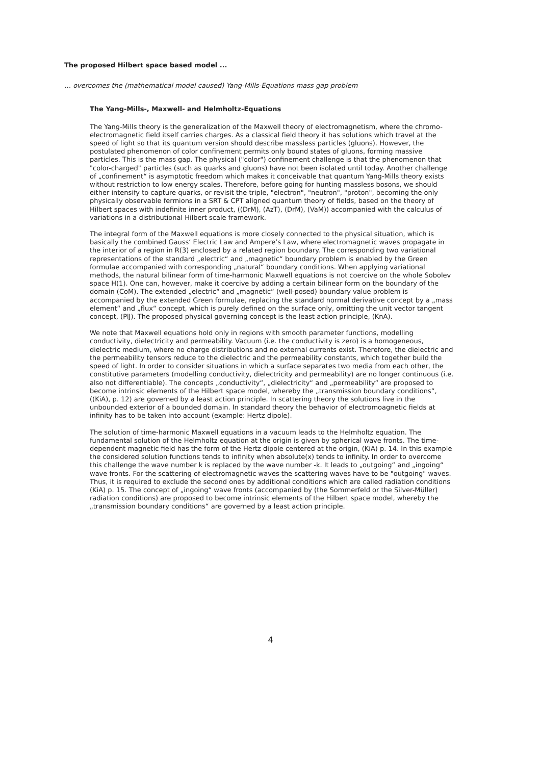The proposed Hilbert space based model ...
… overcomes the (mathematical model caused) Yang-Mills-Equations mass gap problem
The Yang-Mills-, Maxwell- and Helmholtz-Equations
The Yang-Mills theory is the generalization of the Maxwell theory of electromagnetism, where the chromo-electromagnetic field itself carries charges. As a classical field theory it has solutions which travel at the speed of light so that its quantum version should describe massless particles (gluons). However, the postulated phenomenon of color confinement permits only bound states of gluons, forming massive particles. This is the mass gap. The physical ("color") confinement challenge is that the phenomenon that "color-charged" particles (such as quarks and gluons) have not been isolated until today. Another challenge of „confinement“ is asymptotic freedom which makes it conceivable that quantum Yang-Mills theory exists without restriction to low energy scales. Therefore, before going for hunting massless bosons, we should either intensify to capture quarks, or revisit the triple, "electron", "neutron", "proton", becoming the only physically observable fermions in a SRT & CPT aligned quantum theory of fields, based on the theory of Hilbert spaces with indefinite inner product, ((DrM), (AzT), (DrM), (VaM)) accompanied with the calculus of variations in a distributional Hilbert scale framework.
The integral form of the Maxwell equations is more closely connected to the physical situation, which is basically the combined Gauss‘ Electric Law and Ampere’s Law, where electromagnetic waves propagate in the interior of a region in R(3) enclosed by a related region boundary. The corresponding two variational representations of the standard „electric“ and „magnetic“ boundary problem is enabled by the Green formulae accompanied with corresponding „natural“ boundary conditions. When applying variational methods, the natural bilinear form of time-harmonic Maxwell equations is not coercive on the whole Sobolev space H(1). One can, however, make it coercive by adding a certain bilinear form on the boundary of the domain (CoM). The extended „electric“ and „magnetic“ (well-posed) boundary value problem is accompanied by the extended Green formulae, replacing the standard normal derivative concept by a „mass element“ and „flux“ concept, which is purely defined on the surface only, omitting the unit vector tangent concept, (PlJ). The proposed physical governing concept is the least action principle, (KnA).
We note that Maxwell equations hold only in regions with smooth parameter functions, modelling conductivity, dielectricity and permeability. Vacuum (i.e. the conductivity is zero) is a homogeneous, dielectric medium, where no charge distributions and no external currents exist. Therefore, the dielectric and the permeability tensors reduce to the dielectric and the permeability constants, which together build the speed of light. In order to consider situations in which a surface separates two media from each other, the constitutive parameters (modelling conductivity, dielectricity and permeability) are no longer continuous (i.e. also not differentiable). The concepts „conductivity“, „dielectricity“ and „permeability“ are proposed to become intrinsic elements of the Hilbert space model, whereby the „transmission boundary conditions“, ((KiA), p. 12) are governed by a least action principle. In scattering theory the solutions live in the unbounded exterior of a bounded domain. In standard theory the behavior of electromoagnetic fields at infinity has to be taken into account (example: Hertz dipole).
The solution of time-harmonic Maxwell equations in a vacuum leads to the Helmholtz equation. The fundamental solution of the Helmholtz equation at the origin is given by spherical wave fronts. The time-dependent magnetic field has the form of the Hertz dipole centered at the origin, (KiA) p. 14. In this example the considered solution functions tends to infinity when absolute(x) tends to infinity. In order to overcome this challenge the wave number k is replaced by the wave number -k. It leads to „outgoing“ and „ingoing“ wave fronts. For the scattering of electromagnetic waves the scattering waves have to be "outgoing" waves. Thus, it is required to exclude the second ones by additional conditions which are called radiation conditions (KiA) p. 15. The concept of „ingoing“ wave fronts (accompanied by (the Sommerfeld or the Silver-Müller) radiation conditions) are proposed to become intrinsic elements of the Hilbert space model, whereby the „transmission boundary conditions“ are governed by a least action principle.
4